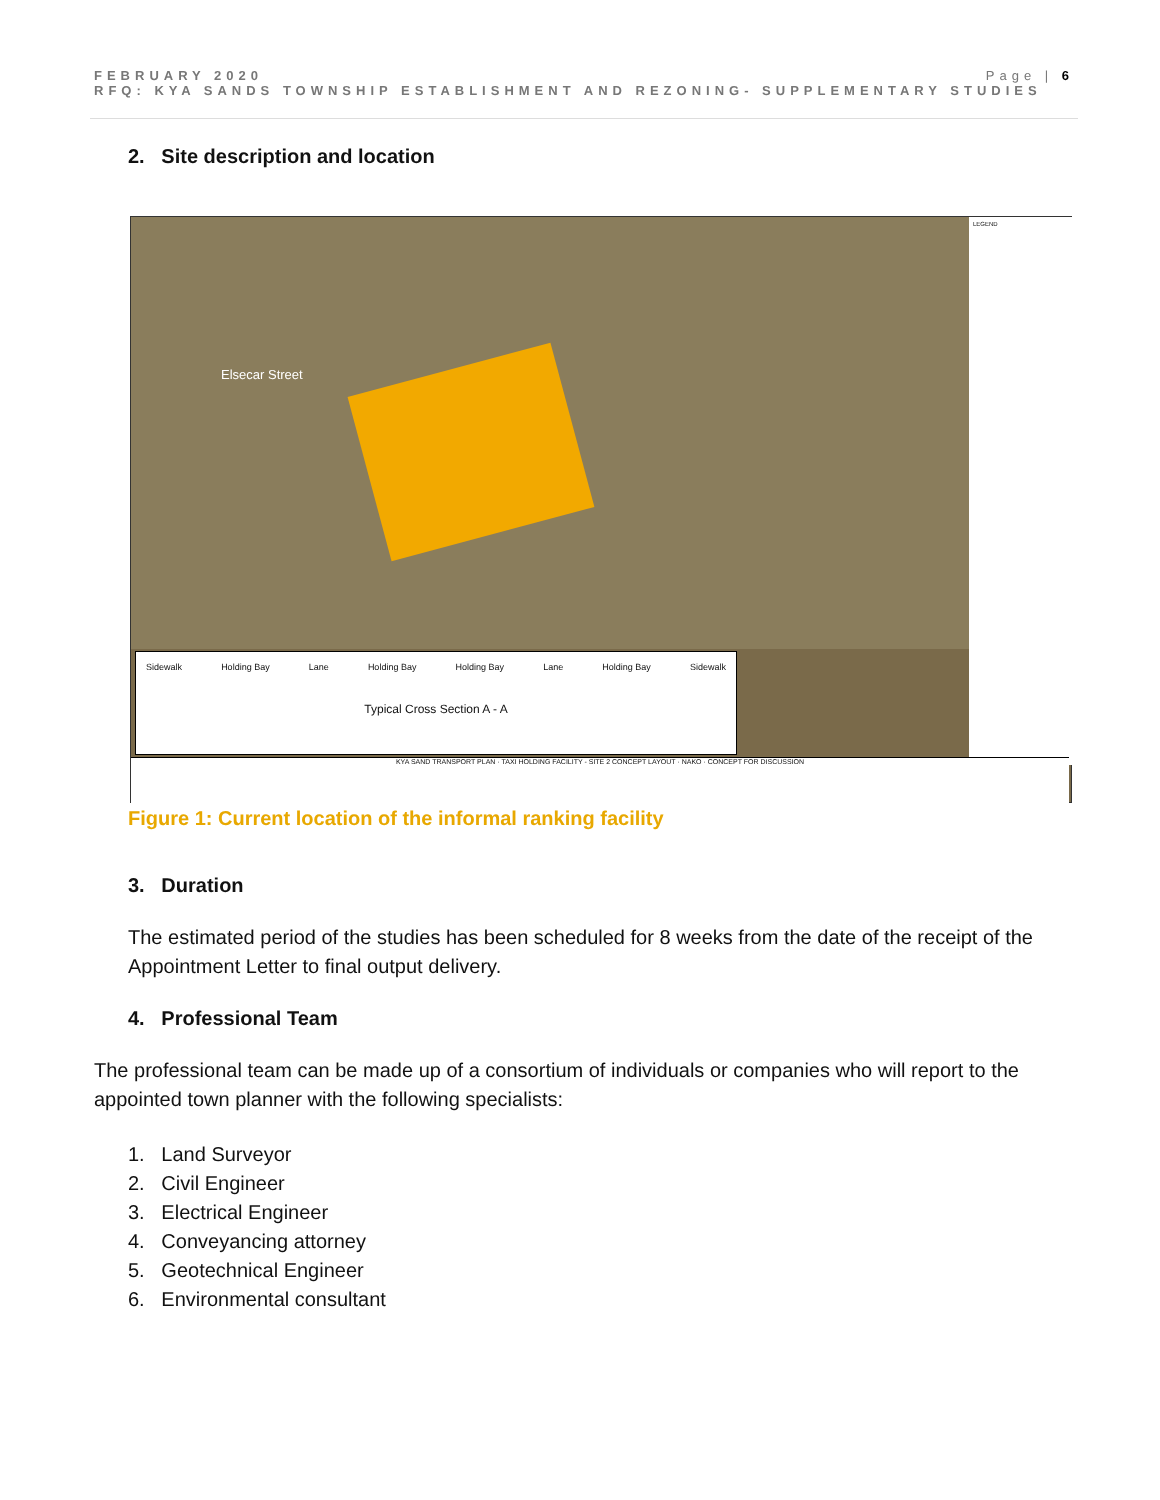FEBRUARY 2020 Page | 6
RFQ: KYA SANDS TOWNSHIP ESTABLISHMENT AND REZONING- SUPPLEMENTARY STUDIES
2. Site description and location
Elsecar Street
LEGEND
Sidewalk Holding Bay Lane Holding Bay Holding Bay Lane Holding Bay Sidewalk
Typical Cross Section A - A
KYA SAND TRANSPORT PLAN · TAXI HOLDING FACILITY - SITE 2 CONCEPT LAYOUT · NAKO · CONCEPT FOR DISCUSSION
Figure 1: Current location of the informal ranking facility
3. Duration
The estimated period of the studies has been scheduled for 8 weeks from the date of the receipt of the Appointment Letter to final output delivery.
4. Professional Team
The professional team can be made up of a consortium of individuals or companies who will report to the appointed town planner with the following specialists:
1. Land Surveyor
2. Civil Engineer
3. Electrical Engineer
4. Conveyancing attorney
5. Geotechnical Engineer
6. Environmental consultant